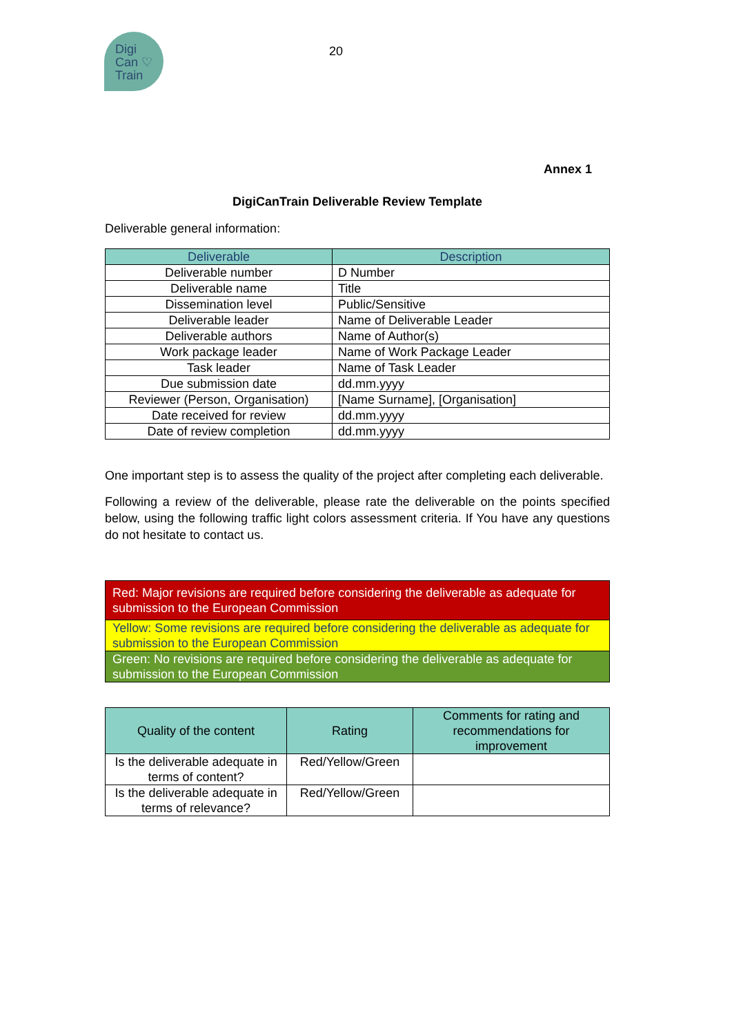Digi
Can ♡
Train
20
Annex 1
DigiCanTrain Deliverable Review Template
Deliverable general information:
| Deliverable | Description |
| --- | --- |
| Deliverable number | D Number |
| Deliverable name | Title |
| Dissemination level | Public/Sensitive |
| Deliverable leader | Name of Deliverable Leader |
| Deliverable authors | Name of Author(s) |
| Work package leader | Name of Work Package Leader |
| Task leader | Name of Task Leader |
| Due submission date | dd.mm.yyyy |
| Reviewer (Person, Organisation) | [Name Surname], [Organisation] |
| Date received for review | dd.mm.yyyy |
| Date of review completion | dd.mm.yyyy |
One important step is to assess the quality of the project after completing each deliverable.
Following a review of the deliverable, please rate the deliverable on the points specified below, using the following traffic light colors assessment criteria. If You have any questions do not hesitate to contact us.
| Red: Major revisions are required before considering the deliverable as adequate for submission to the European Commission |
| Yellow: Some revisions are required before considering the deliverable as adequate for submission to the European Commission |
| Green: No revisions are required before considering the deliverable as adequate for submission to the European Commission |
| Quality of the content | Rating | Comments for rating and recommendations for improvement |
| --- | --- | --- |
| Is the deliverable adequate in terms of content? | Red/Yellow/Green | |
| Is the deliverable adequate in terms of relevance? | Red/Yellow/Green | |